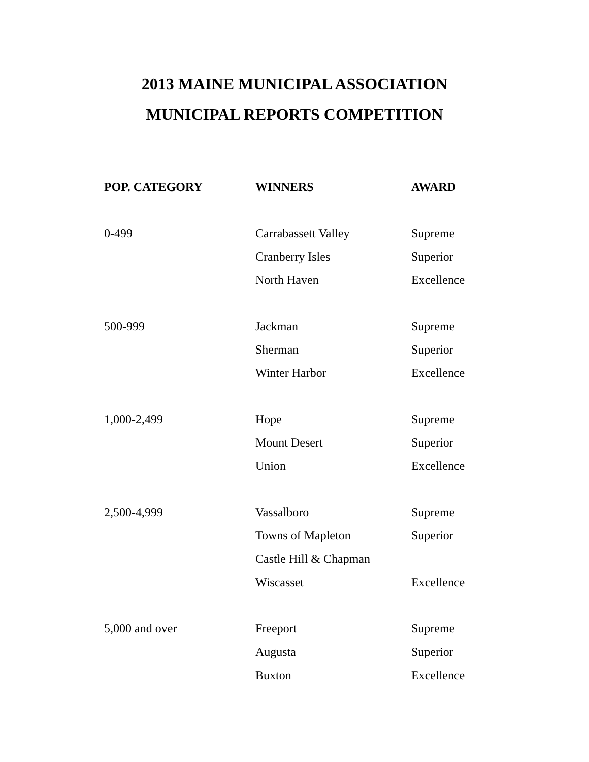2013 MAINE MUNICIPAL ASSOCIATION
MUNICIPAL REPORTS COMPETITION
| POP. CATEGORY | WINNERS | AWARD |
| --- | --- | --- |
| 0-499 | Carrabassett Valley | Supreme |
| | Cranberry Isles | Superior |
| | North Haven | Excellence |
| 500-999 | Jackman | Supreme |
| | Sherman | Superior |
| | Winter Harbor | Excellence |
| 1,000-2,499 | Hope | Supreme |
| | Mount Desert | Superior |
| | Union | Excellence |
| 2,500-4,999 | Vassalboro | Supreme |
| | Towns of Mapleton | Superior |
| | Castle Hill & Chapman | |
| | Wiscasset | Excellence |
| 5,000 and over | Freeport | Supreme |
| | Augusta | Superior |
| | Buxton | Excellence |